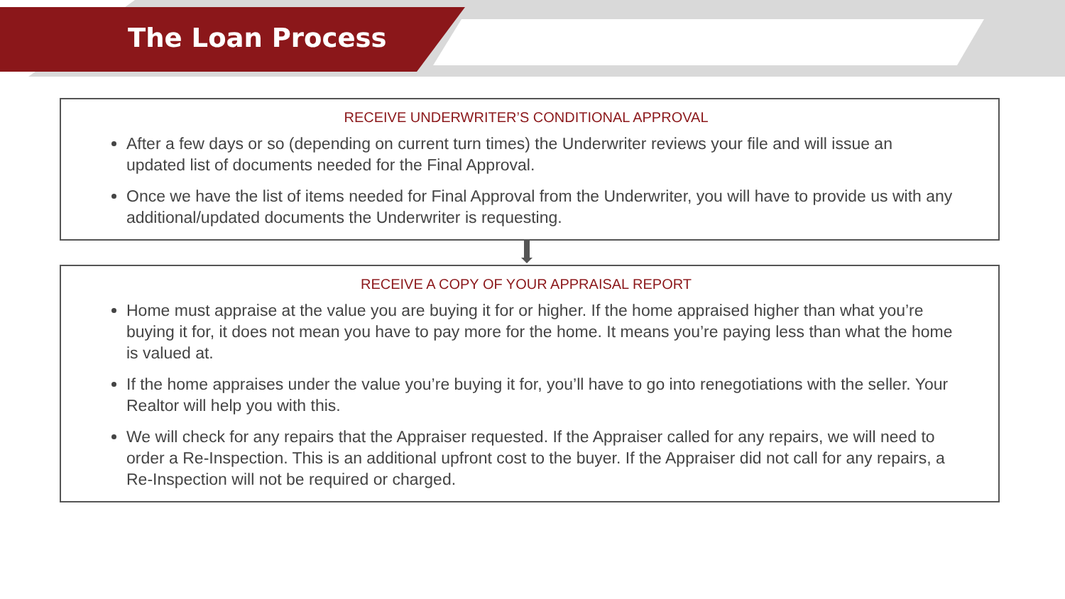The Loan Process
RECEIVE UNDERWRITER’S CONDITIONAL APPROVAL
After a few days or so (depending on current turn times) the Underwriter reviews your file and will issue an updated list of documents needed for the Final Approval.
Once we have the list of items needed for Final Approval from the Underwriter, you will have to provide us with any additional/updated documents the Underwriter is requesting.
RECEIVE A COPY OF YOUR APPRAISAL REPORT
Home must appraise at the value you are buying it for or higher. If the home appraised higher than what you’re buying it for, it does not mean you have to pay more for the home. It means you’re paying less than what the home is valued at.
If the home appraises under the value you’re buying it for, you’ll have to go into renegotiations with the seller. Your Realtor will help you with this.
We will check for any repairs that the Appraiser requested. If the Appraiser called for any repairs, we will need to order a Re-Inspection. This is an additional upfront cost to the buyer. If the Appraiser did not call for any repairs, a Re-Inspection will not be required or charged.